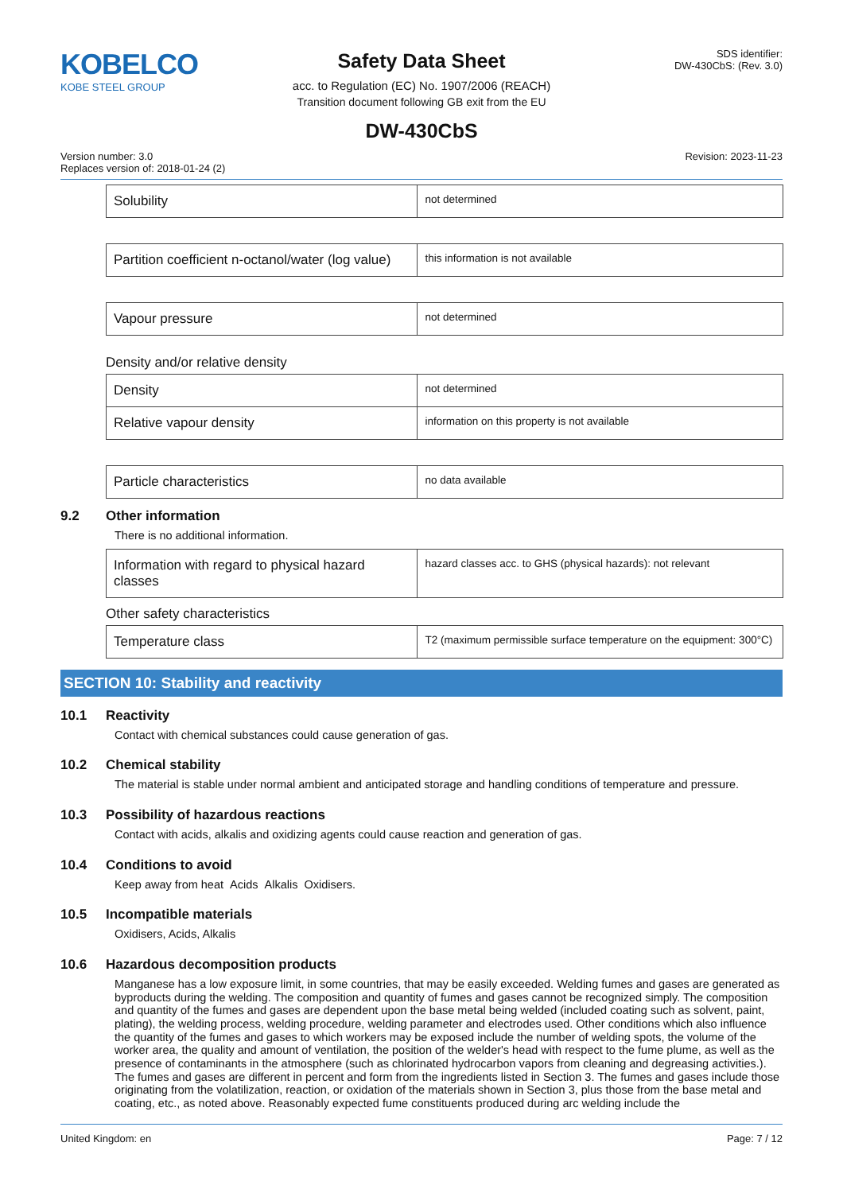KOBELCO
KOBE STEEL GROUP
Safety Data Sheet
acc. to Regulation (EC) No. 1907/2006 (REACH)
Transition document following GB exit from the EU
DW-430CbS
SDS identifier:
DW-430CbS: (Rev. 3.0)
Version number: 3.0
Replaces version of: 2018-01-24 (2)
Revision: 2023-11-23
| Solubility | not determined |
| Partition coefficient n-octanol/water (log value) | this information is not available |
| Vapour pressure | not determined |
Density and/or relative density
| Density | not determined |
| Relative vapour density | information on this property is not available |
| Particle characteristics | no data available |
9.2 Other information
There is no additional information.
| Information with regard to physical hazard classes | hazard classes acc. to GHS (physical hazards): not relevant |
Other safety characteristics
| Temperature class | T2 (maximum permissible surface temperature on the equipment: 300°C) |
SECTION 10: Stability and reactivity
10.1 Reactivity
Contact with chemical substances could cause generation of gas.
10.2 Chemical stability
The material is stable under normal ambient and anticipated storage and handling conditions of temperature and pressure.
10.3 Possibility of hazardous reactions
Contact with acids, alkalis and oxidizing agents could cause reaction and generation of gas.
10.4 Conditions to avoid
Keep away from heat Acids Alkalis Oxidisers.
10.5 Incompatible materials
Oxidisers, Acids, Alkalis
10.6 Hazardous decomposition products
Manganese has a low exposure limit, in some countries, that may be easily exceeded. Welding fumes and gases are generated as byproducts during the welding. The composition and quantity of fumes and gases cannot be recognized simply. The composition and quantity of the fumes and gases are dependent upon the base metal being welded (included coating such as solvent, paint, plating), the welding process, welding procedure, welding parameter and electrodes used. Other conditions which also influence the quantity of the fumes and gases to which workers may be exposed include the number of welding spots, the volume of the worker area, the quality and amount of ventilation, the position of the welder's head with respect to the fume plume, as well as the presence of contaminants in the atmosphere (such as chlorinated hydrocarbon vapors from cleaning and degreasing activities.). The fumes and gases are different in percent and form from the ingredients listed in Section 3. The fumes and gases include those originating from the volatilization, reaction, or oxidation of the materials shown in Section 3, plus those from the base metal and coating, etc., as noted above. Reasonably expected fume constituents produced during arc welding include the
United Kingdom: en Page: 7 / 12